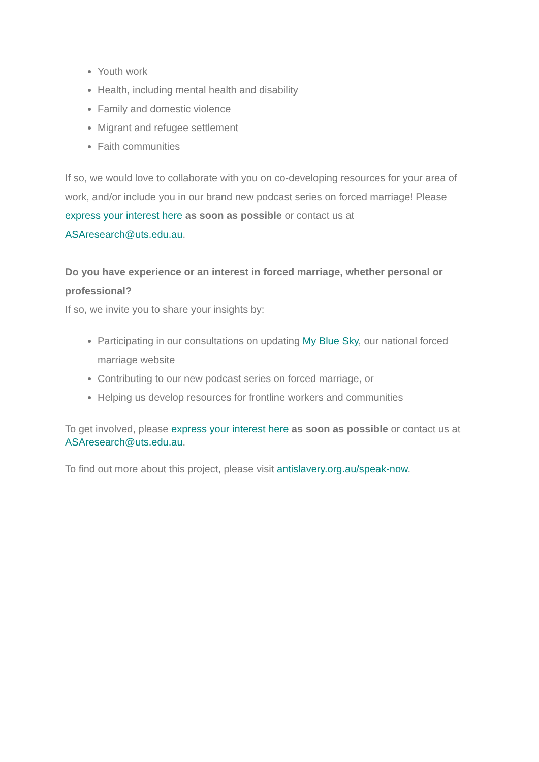Youth work
Health, including mental health and disability
Family and domestic violence
Migrant and refugee settlement
Faith communities
If so, we would love to collaborate with you on co-developing resources for your area of work, and/or include you in our brand new podcast series on forced marriage! Please express your interest here as soon as possible or contact us at ASAresearch@uts.edu.au.
Do you have experience or an interest in forced marriage, whether personal or professional?
If so, we invite you to share your insights by:
Participating in our consultations on updating My Blue Sky, our national forced marriage website
Contributing to our new podcast series on forced marriage, or
Helping us develop resources for frontline workers and communities
To get involved, please express your interest here as soon as possible or contact us at ASAresearch@uts.edu.au.
To find out more about this project, please visit antislavery.org.au/speak-now.